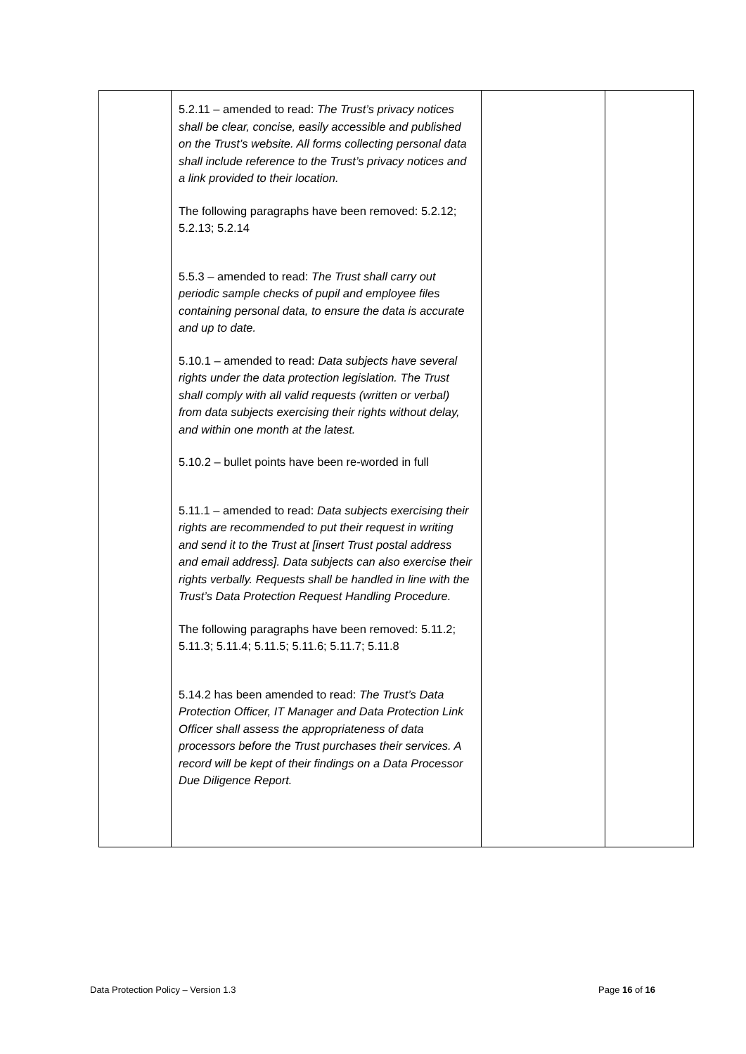| | 5.2.11 – amended to read: The Trust’s privacy notices shall be clear, concise, easily accessible and published on the Trust’s website. All forms collecting personal data shall include reference to the Trust’s privacy notices and a link provided to their location. The following paragraphs have been removed: 5.2.12; 5.2.13; 5.2.14 5.5.3 – amended to read: The Trust shall carry out periodic sample checks of pupil and employee files containing personal data, to ensure the data is accurate and up to date. 5.10.1 – amended to read: Data subjects have several rights under the data protection legislation. The Trust shall comply with all valid requests (written or verbal) from data subjects exercising their rights without delay, and within one month at the latest. 5.10.2 – bullet points have been re-worded in full 5.11.1 – amended to read: Data subjects exercising their rights are recommended to put their request in writing and send it to the Trust at [insert Trust postal address and email address]. Data subjects can also exercise their rights verbally. Requests shall be handled in line with the Trust’s Data Protection Request Handling Procedure. The following paragraphs have been removed: 5.11.2; 5.11.3; 5.11.4; 5.11.5; 5.11.6; 5.11.7; 5.11.8 5.14.2 has been amended to read: The Trust’s Data Protection Officer, IT Manager and Data Protection Link Officer shall assess the appropriateness of data processors before the Trust purchases their services. A record will be kept of their findings on a Data Processor Due Diligence Report. | | |
Data Protection Policy – Version 1.3 Page 16 of 16